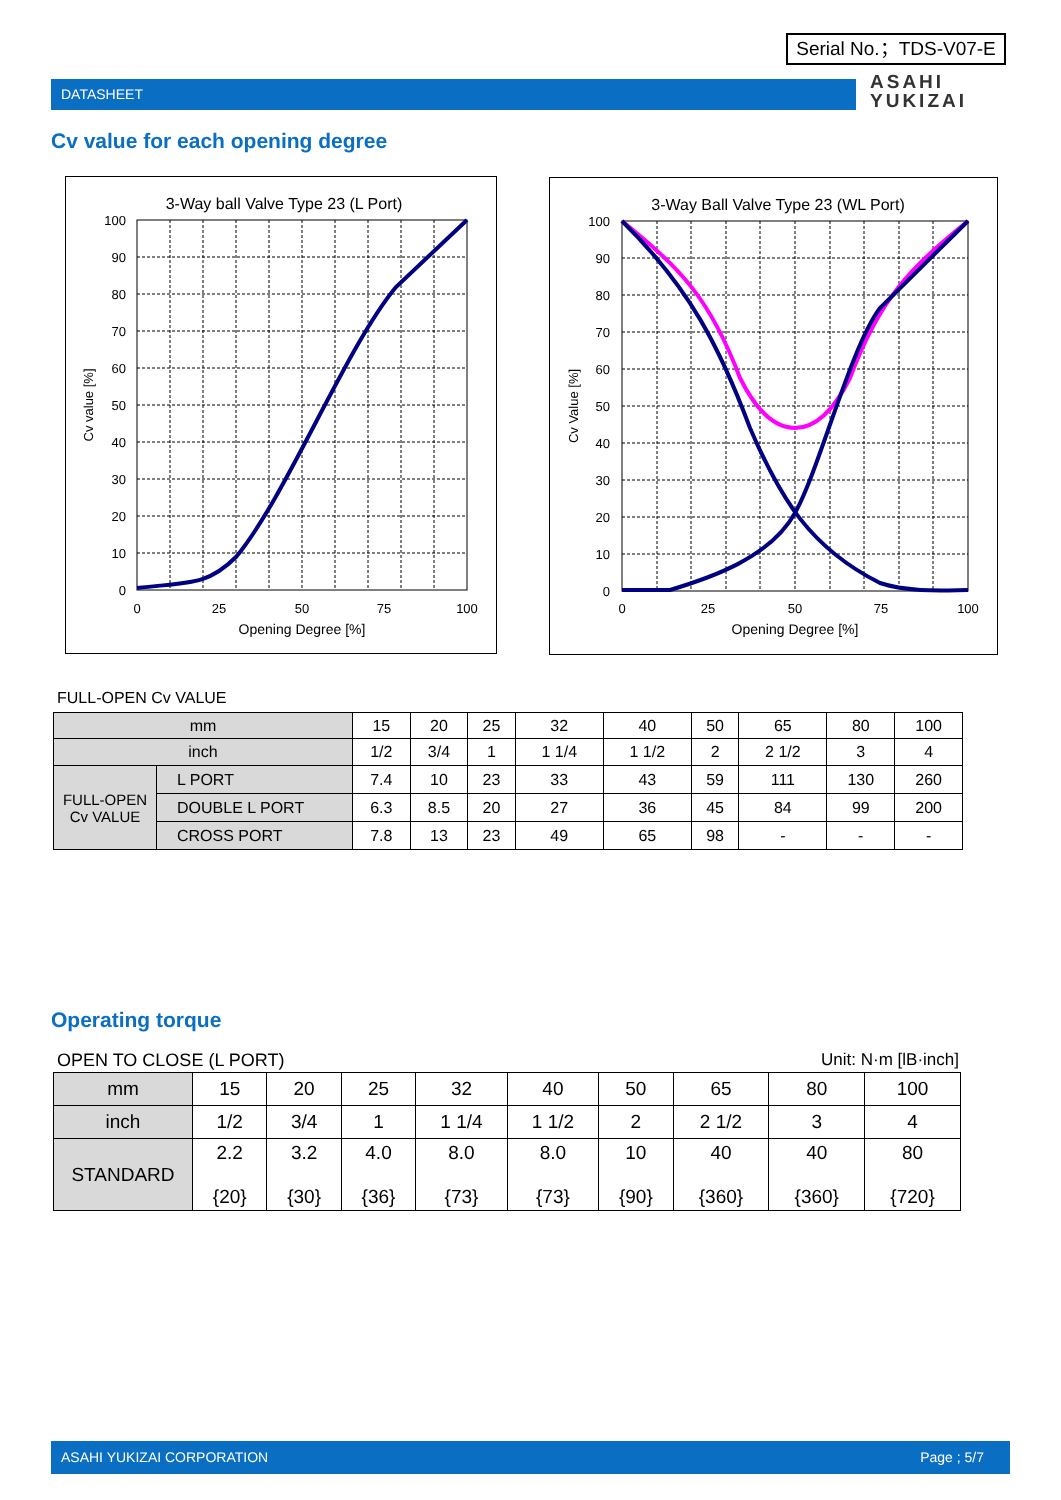Serial No.；TDS-V07-E
DATASHEET
ASAHI
YUKIZAI
Cv value for each opening degree
3-Way ball Valve Type 23 (L Port)
100
90
80
70
60
50
40
30
20
10
0
0
25
50
75
100
Opening Degree [%]
Cv value [%]
3-Way Ball Valve Type 23 (WL Port)
100
90
80
70
60
50
40
30
20
10
0
0
25
50
75
100
Opening Degree [%]
Cv Value [%]
FULL-OPEN Cv VALUE
| mm | | 15 | 20 | 25 | 32 | 40 | 50 | 65 | 80 | 100 |
| inch | | 1/2 | 3/4 | 1 | 1 1/4 | 1 1/2 | 2 | 2 1/2 | 3 | 4 |
| FULL-OPEN Cv VALUE | L PORT | 7.4 | 10 | 23 | 33 | 43 | 59 | 111 | 130 | 260 |
| | DOUBLE L PORT | 6.3 | 8.5 | 20 | 27 | 36 | 45 | 84 | 99 | 200 |
| | CROSS PORT | 7.8 | 13 | 23 | 49 | 65 | 98 | - | - | - |
Operating torque
OPEN TO CLOSE (L PORT) Unit: N·m [lB·inch]
| mm | 15 | 20 | 25 | 32 | 40 | 50 | 65 | 80 | 100 |
| inch | 1/2 | 3/4 | 1 | 1 1/4 | 1 1/2 | 2 | 2 1/2 | 3 | 4 |
| STANDARD | 2.2 {20} | 3.2 {30} | 4.0 {36} | 8.0 {73} | 8.0 {73} | 10 {90} | 40 {360} | 40 {360} | 80 {720} |
ASAHI YUKIZAI CORPORATION Page ; 5/7